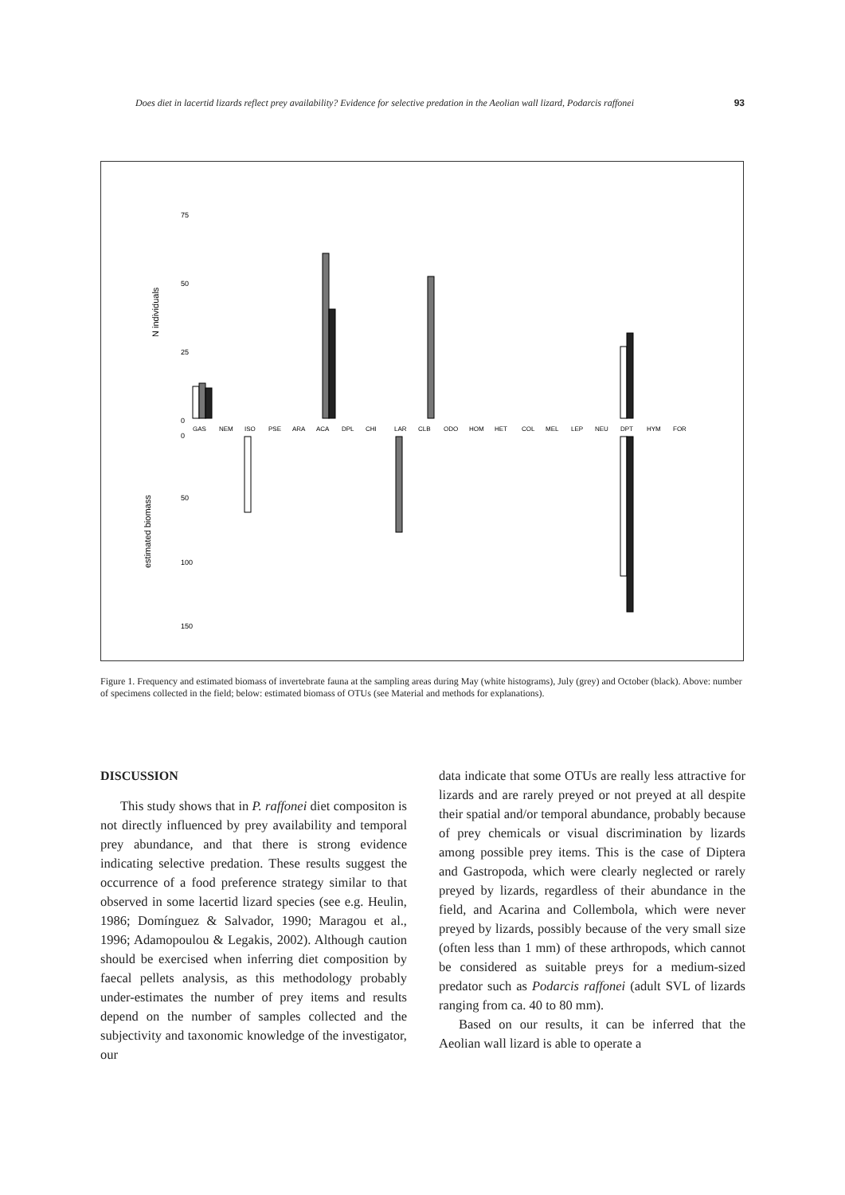Does diet in lacertid lizards reflect prey availability? Evidence for selective predation in the Aeolian wall lizard, Podarcis raffonei 93
75
50
25
0
0
50
100
150
N individuals
estimated biomass
GAS
NEM
ISO
PSE
ARA
ACA
DPL
CHI
LAR
CLB
ODO
HOM
HET
COL
MEL
LEP
NEU
DPT
HYM
FOR
Figure 1. Frequency and estimated biomass of invertebrate fauna at the sampling areas during May (white histograms), July (grey) and October (black). Above: number of specimens collected in the field; below: estimated biomass of OTUs (see Material and methods for explanations).
DISCUSSION
This study shows that in P. raffonei diet compositon is not directly influenced by prey availability and temporal prey abundance, and that there is strong evidence indicating selective predation. These results suggest the occurrence of a food preference strategy similar to that observed in some lacertid lizard species (see e.g. Heulin, 1986; Domínguez & Salvador, 1990; Maragou et al., 1996; Adamopoulou & Legakis, 2002). Although caution should be exercised when inferring diet composition by faecal pellets analysis, as this methodology probably under-estimates the number of prey items and results depend on the number of samples collected and the subjectivity and taxonomic knowledge of the investigator, our
data indicate that some OTUs are really less attractive for lizards and are rarely preyed or not preyed at all despite their spatial and/or temporal abundance, probably because of prey chemicals or visual discrimination by lizards among possible prey items. This is the case of Diptera and Gastropoda, which were clearly neglected or rarely preyed by lizards, regardless of their abundance in the field, and Acarina and Collembola, which were never preyed by lizards, possibly because of the very small size (often less than 1 mm) of these arthropods, which cannot be considered as suitable preys for a medium-sized predator such as Podarcis raffonei (adult SVL of lizards ranging from ca. 40 to 80 mm).
Based on our results, it can be inferred that the Aeolian wall lizard is able to operate a